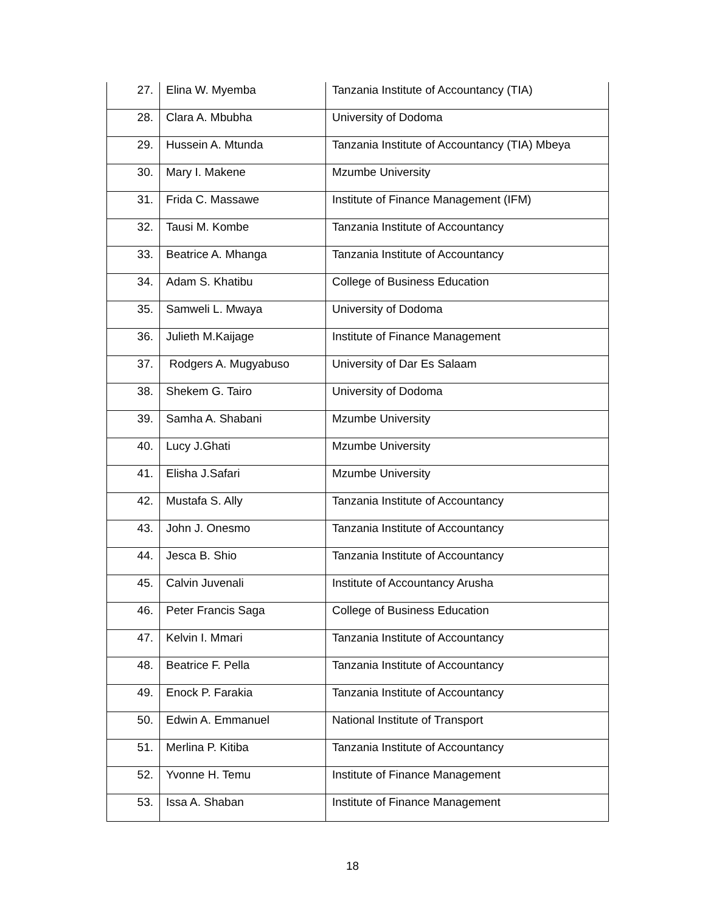| 27. | Elina W. Myemba | Tanzania Institute of Accountancy (TIA) |
| 28. | Clara A. Mbubha | University of Dodoma |
| 29. | Hussein A. Mtunda | Tanzania Institute of Accountancy (TIA) Mbeya |
| 30. | Mary I. Makene | Mzumbe University |
| 31. | Frida C. Massawe | Institute of Finance Management (IFM) |
| 32. | Tausi M. Kombe | Tanzania Institute of Accountancy |
| 33. | Beatrice A. Mhanga | Tanzania Institute of Accountancy |
| 34. | Adam S. Khatibu | College of Business Education |
| 35. | Samweli L. Mwaya | University of Dodoma |
| 36. | Julieth M.Kaijage | Institute of Finance Management |
| 37. | Rodgers A. Mugyabuso | University of Dar Es Salaam |
| 38. | Shekem G. Tairo | University of Dodoma |
| 39. | Samha A. Shabani | Mzumbe University |
| 40. | Lucy J.Ghati | Mzumbe University |
| 41. | Elisha J.Safari | Mzumbe University |
| 42. | Mustafa S. Ally | Tanzania Institute of Accountancy |
| 43. | John J. Onesmo | Tanzania Institute of Accountancy |
| 44. | Jesca B. Shio | Tanzania Institute of Accountancy |
| 45. | Calvin Juvenali | Institute of Accountancy Arusha |
| 46. | Peter Francis Saga | College of Business Education |
| 47. | Kelvin I. Mmari | Tanzania Institute of Accountancy |
| 48. | Beatrice F. Pella | Tanzania Institute of Accountancy |
| 49. | Enock P. Farakia | Tanzania Institute of Accountancy |
| 50. | Edwin A. Emmanuel | National Institute of Transport |
| 51. | Merlina P. Kitiba | Tanzania Institute of Accountancy |
| 52. | Yvonne H. Temu | Institute of Finance Management |
| 53. | Issa A. Shaban | Institute of Finance Management |
18